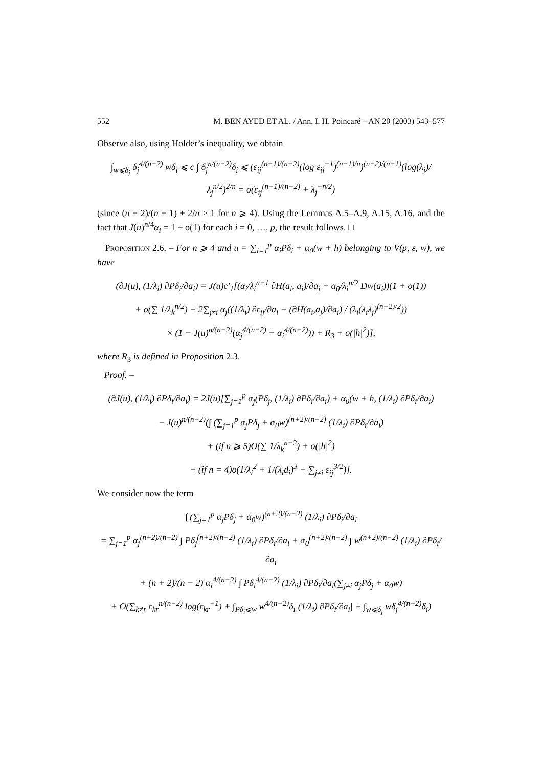552 M. BEN AYED ET AL. / Ann. I. H. Poincaré – AN 20 (2003) 543–577
Observe also, using Holder’s inequality, we obtain
∫<sub>w⩽δ<sub>j</sub></sub> δ<sub>j</sub><sup>4/(n−2)</sup> wδ<sub>i</sub> ⩽ c ∫ δ<sub>j</sub><sup>n/(n−2)</sup>δ<sub>i</sub> ⩽ (ε<sub>ij</sub><sup>(n−1)/(n−2)</sup>(log ε<sub>ij</sub><sup>−1</sup>)<sup>(n−1)/n</sup>)<sup>(n−2)/(n−1)</sup>(log(λ<sub>j</sub>)/λ<sub>j</sub><sup>n/2</sup>)<sup>2/n</sup> = o(ε<sub>ij</sub><sup>(n−1)/(n−2)</sup> + λ<sub>j</sub><sup>−n/2</sup>)
(since (n − 2)/(n − 1) + 2/n > 1 for n ⩾ 4). Using the Lemmas A.5–A.9, A.15, A.16, and the fact that J(u)<sup>n/4</sup>α<sub>i</sub> = 1 + o(1) for each i = 0, …, p, the result follows. □
Proposition 2.6. – For n ⩾ 4 and u = ∑<sub>i=1</sub><sup>p</sup> α<sub>i</sub>Pδ<sub>i</sub> + α<sub>0</sub>(w + h) belonging to V(p, ε, w), we have
(∂J(u), (1/λ<sub>i</sub>) ∂Pδ<sub>i</sub>/∂a<sub>i</sub>) = J(u)c′<sub>1</sub>[(α<sub>i</sub>/λ<sub>i</sub><sup>n−1</sup> ∂H(a<sub>i</sub>, a<sub>i</sub>)/∂a<sub>i</sub> − α<sub>0</sub>/λ<sub>i</sub><sup>n/2</sup> Dw(a<sub>i</sub>))(1 + o(1))
+ o(∑ 1/λ<sub>k</sub><sup>n/2</sup>) + 2∑<sub>j≠i</sub> α<sub>j</sub>((1/λ<sub>i</sub>) ∂ε<sub>ij</sub>/∂a<sub>i</sub> − (∂H(a<sub>i</sub>,a<sub>j</sub>)/∂a<sub>i</sub>) / (λ<sub>i</sub>(λ<sub>i</sub>λ<sub>j</sub>)<sup>(n−2)/2</sup>))
× (1 − J(u)<sup>n/(n−2)</sup>(α<sub>j</sub><sup>4/(n−2)</sup> + α<sub>i</sub><sup>4/(n−2)</sup>)) + R<sub>3</sub> + o(|h|<sup>2</sup>)],
where R<sub>3</sub> is defined in Proposition 2.3.
Proof. –
(∂J(u), (1/λ<sub>i</sub>) ∂Pδ<sub>i</sub>/∂a<sub>i</sub>) = 2J(u)[∑<sub>j=1</sub><sup>p</sup> α<sub>j</sub>(Pδ<sub>j</sub>, (1/λ<sub>i</sub>) ∂Pδ<sub>i</sub>/∂a<sub>i</sub>) + α<sub>0</sub>(w + h, (1/λ<sub>i</sub>) ∂Pδ<sub>i</sub>/∂a<sub>i</sub>)
− J(u)<sup>n/(n−2)</sup>(∫ (∑<sub>j=1</sub><sup>p</sup> α<sub>j</sub>Pδ<sub>j</sub> + α<sub>0</sub>w)<sup>(n+2)/(n−2)</sup> (1/λ<sub>i</sub>) ∂Pδ<sub>i</sub>/∂a<sub>i</sub>)
+ (if n ⩾ 5)O(∑ 1/λ<sub>k</sub><sup>n−2</sup>) + o(|h|<sup>2</sup>)
+ (if n = 4)o(1/λ<sub>i</sub><sup>2</sup> + 1/(λ<sub>i</sub>d<sub>i</sub>)<sup>3</sup> + ∑<sub>j≠i</sub> ε<sub>ij</sub><sup>3/2</sup>)].
We consider now the term
∫ (∑<sub>j=1</sub><sup>p</sup> α<sub>j</sub>Pδ<sub>j</sub> + α<sub>0</sub>w)<sup>(n+2)/(n−2)</sup> (1/λ<sub>i</sub>) ∂Pδ<sub>i</sub>/∂a<sub>i</sub>
= ∑<sub>j=1</sub><sup>p</sup> α<sub>j</sub><sup>(n+2)/(n−2)</sup> ∫ Pδ<sub>j</sub><sup>(n+2)/(n−2)</sup> (1/λ<sub>i</sub>) ∂Pδ<sub>i</sub>/∂a<sub>i</sub> + α<sub>0</sub><sup>(n+2)/(n−2)</sup> ∫ w<sup>(n+2)/(n−2)</sup> (1/λ<sub>i</sub>) ∂Pδ<sub>i</sub>/∂a<sub>i</sub>
+ (n + 2)/(n − 2) α<sub>i</sub><sup>4/(n−2)</sup> ∫ Pδ<sub>i</sub><sup>4/(n−2)</sup> (1/λ<sub>i</sub>) ∂Pδ<sub>i</sub>/∂a<sub>i</sub>(∑<sub>j≠i</sub> α<sub>j</sub>Pδ<sub>j</sub> + α<sub>0</sub>w)
+ O(∑<sub>k≠r</sub> ε<sub>kr</sub><sup>n/(n−2)</sup> log(ε<sub>kr</sub><sup>−1</sup>) + ∫<sub>Pδ<sub>i</sub>⩽w</sub> w<sup>4/(n−2)</sup>δ<sub>i</sub>|(1/λ<sub>i</sub>) ∂Pδ<sub>i</sub>/∂a<sub>i</sub>| + ∫<sub>w⩽δ<sub>j</sub></sub> wδ<sub>j</sub><sup>4/(n−2)</sup>δ<sub>i</sub>)